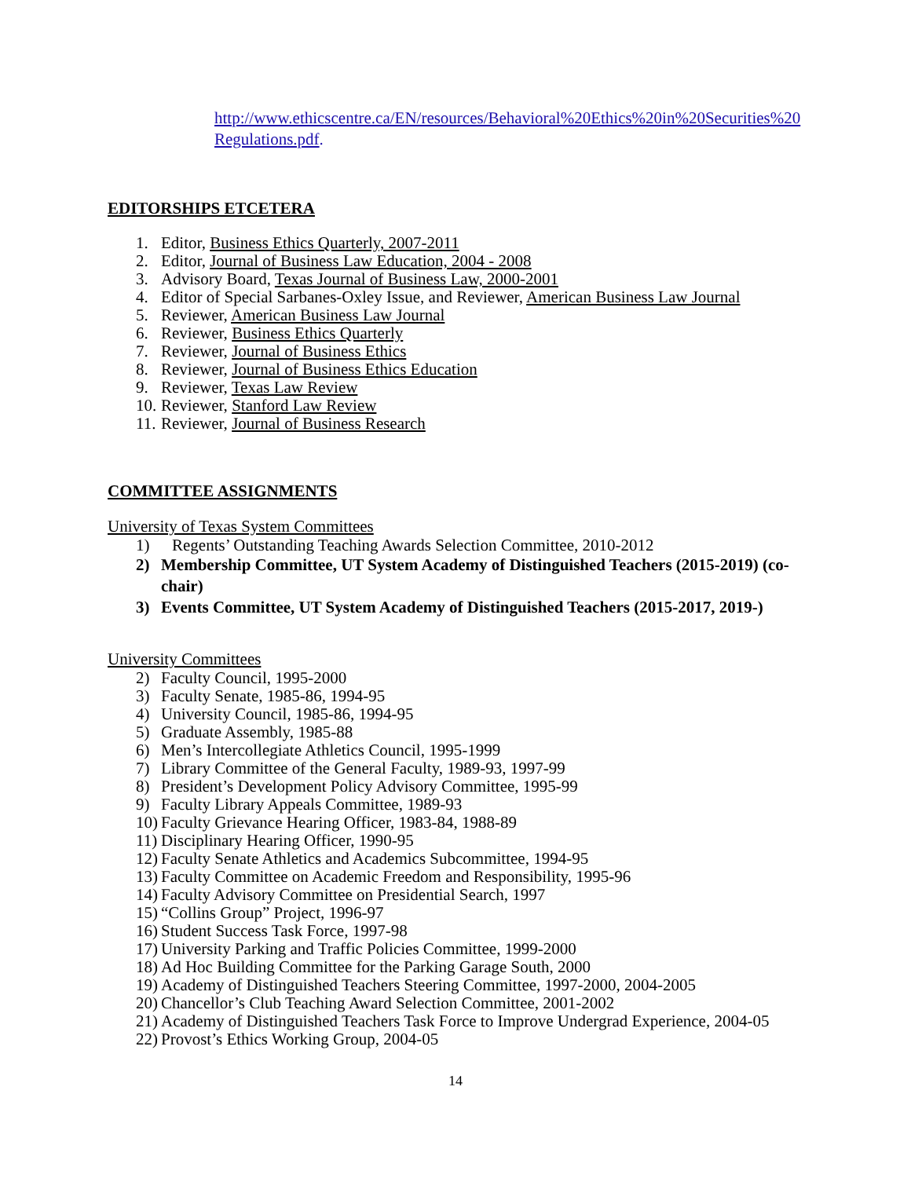http://www.ethicscentre.ca/EN/resources/Behavioral%20Ethics%20in%20Securities%20Regulations.pdf.
EDITORSHIPS ETCETERA
1. Editor, Business Ethics Quarterly, 2007-2011
2. Editor, Journal of Business Law Education, 2004 - 2008
3. Advisory Board, Texas Journal of Business Law, 2000-2001
4. Editor of Special Sarbanes-Oxley Issue, and Reviewer, American Business Law Journal
5. Reviewer, American Business Law Journal
6. Reviewer, Business Ethics Quarterly
7. Reviewer, Journal of Business Ethics
8. Reviewer, Journal of Business Ethics Education
9. Reviewer, Texas Law Review
10. Reviewer, Stanford Law Review
11. Reviewer, Journal of Business Research
COMMITTEE ASSIGNMENTS
University of Texas System Committees
1) Regents’ Outstanding Teaching Awards Selection Committee, 2010-2012
2) Membership Committee, UT System Academy of Distinguished Teachers (2015-2019) (co-chair)
3) Events Committee, UT System Academy of Distinguished Teachers (2015-2017, 2019-)
University Committees
2) Faculty Council, 1995-2000
3) Faculty Senate, 1985-86, 1994-95
4) University Council, 1985-86, 1994-95
5) Graduate Assembly, 1985-88
6) Men’s Intercollegiate Athletics Council, 1995-1999
7) Library Committee of the General Faculty, 1989-93, 1997-99
8) President’s Development Policy Advisory Committee, 1995-99
9) Faculty Library Appeals Committee, 1989-93
10) Faculty Grievance Hearing Officer, 1983-84, 1988-89
11) Disciplinary Hearing Officer, 1990-95
12) Faculty Senate Athletics and Academics Subcommittee, 1994-95
13) Faculty Committee on Academic Freedom and Responsibility, 1995-96
14) Faculty Advisory Committee on Presidential Search, 1997
15) “Collins Group” Project, 1996-97
16) Student Success Task Force, 1997-98
17) University Parking and Traffic Policies Committee, 1999-2000
18) Ad Hoc Building Committee for the Parking Garage South, 2000
19) Academy of Distinguished Teachers Steering Committee, 1997-2000, 2004-2005
20) Chancellor’s Club Teaching Award Selection Committee, 2001-2002
21) Academy of Distinguished Teachers Task Force to Improve Undergrad Experience, 2004-05
22) Provost’s Ethics Working Group, 2004-05
14